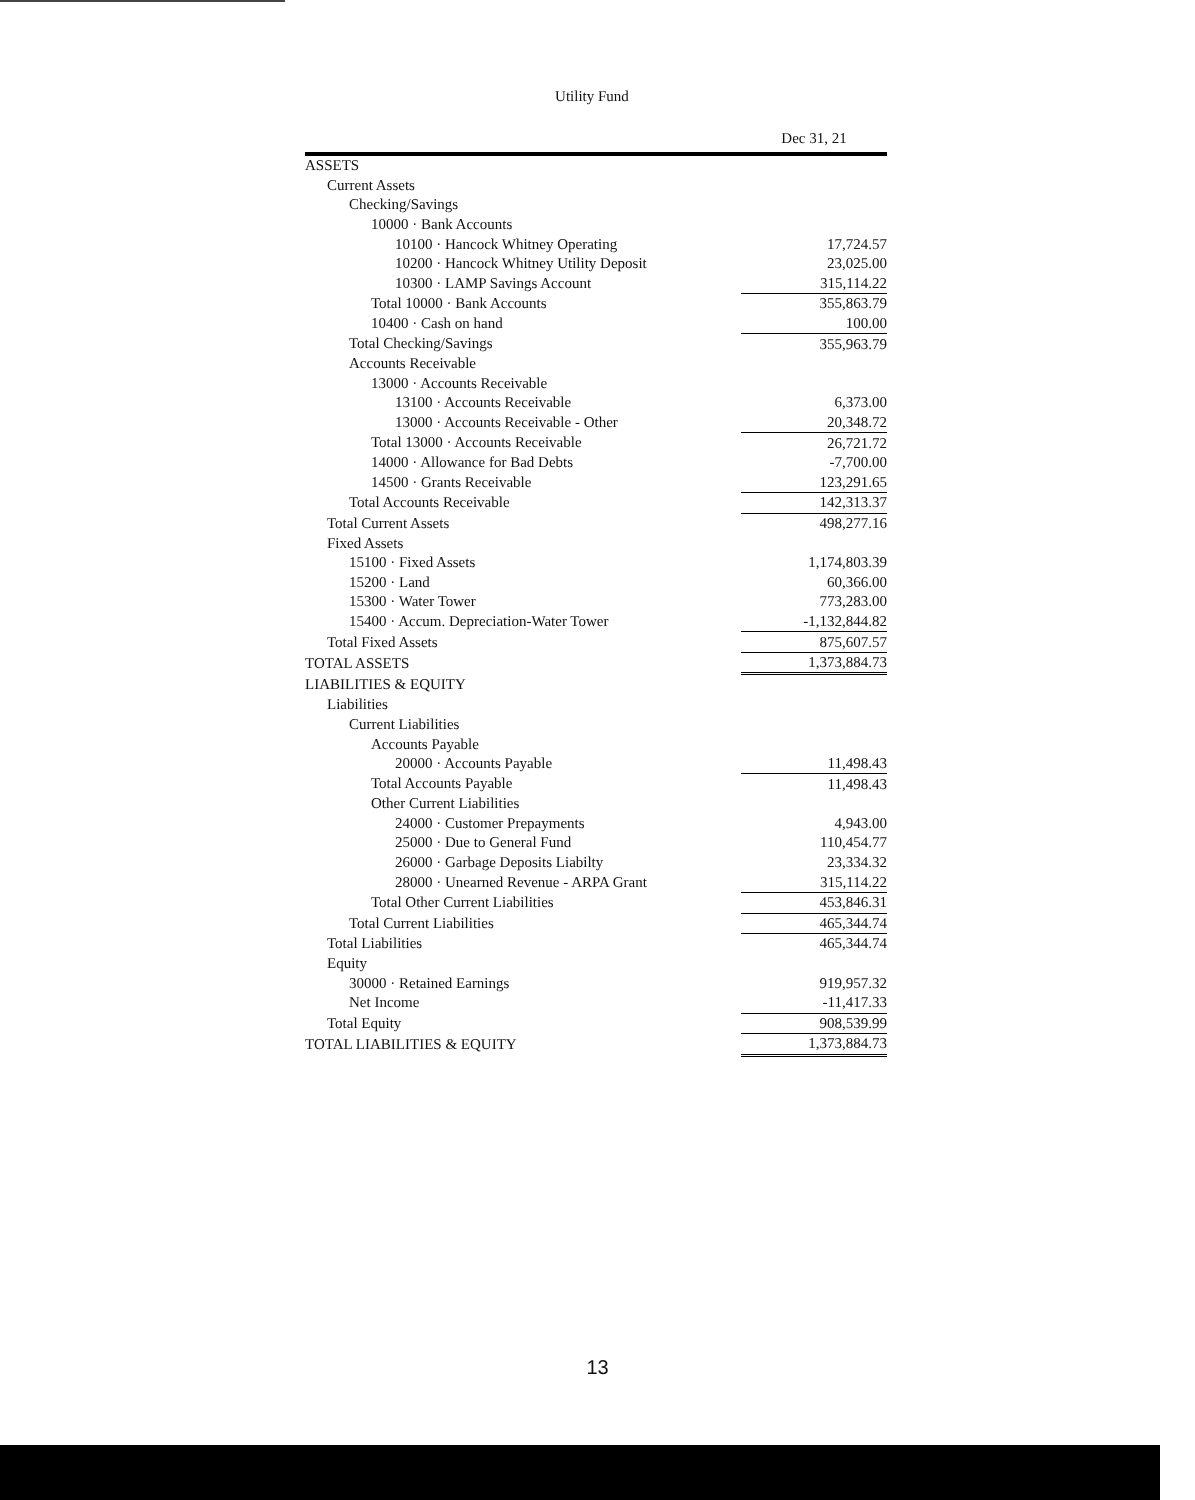Utility Fund
| | Dec 31, 21 |
| --- | --- |
| ASSETS | |
| Current Assets | |
| Checking/Savings | |
| 10000 · Bank Accounts | |
| 10100 · Hancock Whitney Operating | 17,724.57 |
| 10200 · Hancock Whitney Utility Deposit | 23,025.00 |
| 10300 · LAMP Savings Account | 315,114.22 |
| Total 10000 · Bank Accounts | 355,863.79 |
| 10400 · Cash on hand | 100.00 |
| Total Checking/Savings | 355,963.79 |
| Accounts Receivable | |
| 13000 · Accounts Receivable | |
| 13100 · Accounts Receivable | 6,373.00 |
| 13000 · Accounts Receivable - Other | 20,348.72 |
| Total 13000 · Accounts Receivable | 26,721.72 |
| 14000 · Allowance for Bad Debts | -7,700.00 |
| 14500 · Grants Receivable | 123,291.65 |
| Total Accounts Receivable | 142,313.37 |
| Total Current Assets | 498,277.16 |
| Fixed Assets | |
| 15100 · Fixed Assets | 1,174,803.39 |
| 15200 · Land | 60,366.00 |
| 15300 · Water Tower | 773,283.00 |
| 15400 · Accum. Depreciation-Water Tower | -1,132,844.82 |
| Total Fixed Assets | 875,607.57 |
| TOTAL ASSETS | 1,373,884.73 |
| LIABILITIES & EQUITY | |
| Liabilities | |
| Current Liabilities | |
| Accounts Payable | |
| 20000 · Accounts Payable | 11,498.43 |
| Total Accounts Payable | 11,498.43 |
| Other Current Liabilities | |
| 24000 · Customer Prepayments | 4,943.00 |
| 25000 · Due to General Fund | 110,454.77 |
| 26000 · Garbage Deposits Liabilty | 23,334.32 |
| 28000 · Unearned Revenue - ARPA Grant | 315,114.22 |
| Total Other Current Liabilities | 453,846.31 |
| Total Current Liabilities | 465,344.74 |
| Total Liabilities | 465,344.74 |
| Equity | |
| 30000 · Retained Earnings | 919,957.32 |
| Net Income | -11,417.33 |
| Total Equity | 908,539.99 |
| TOTAL LIABILITIES & EQUITY | 1,373,884.73 |
13